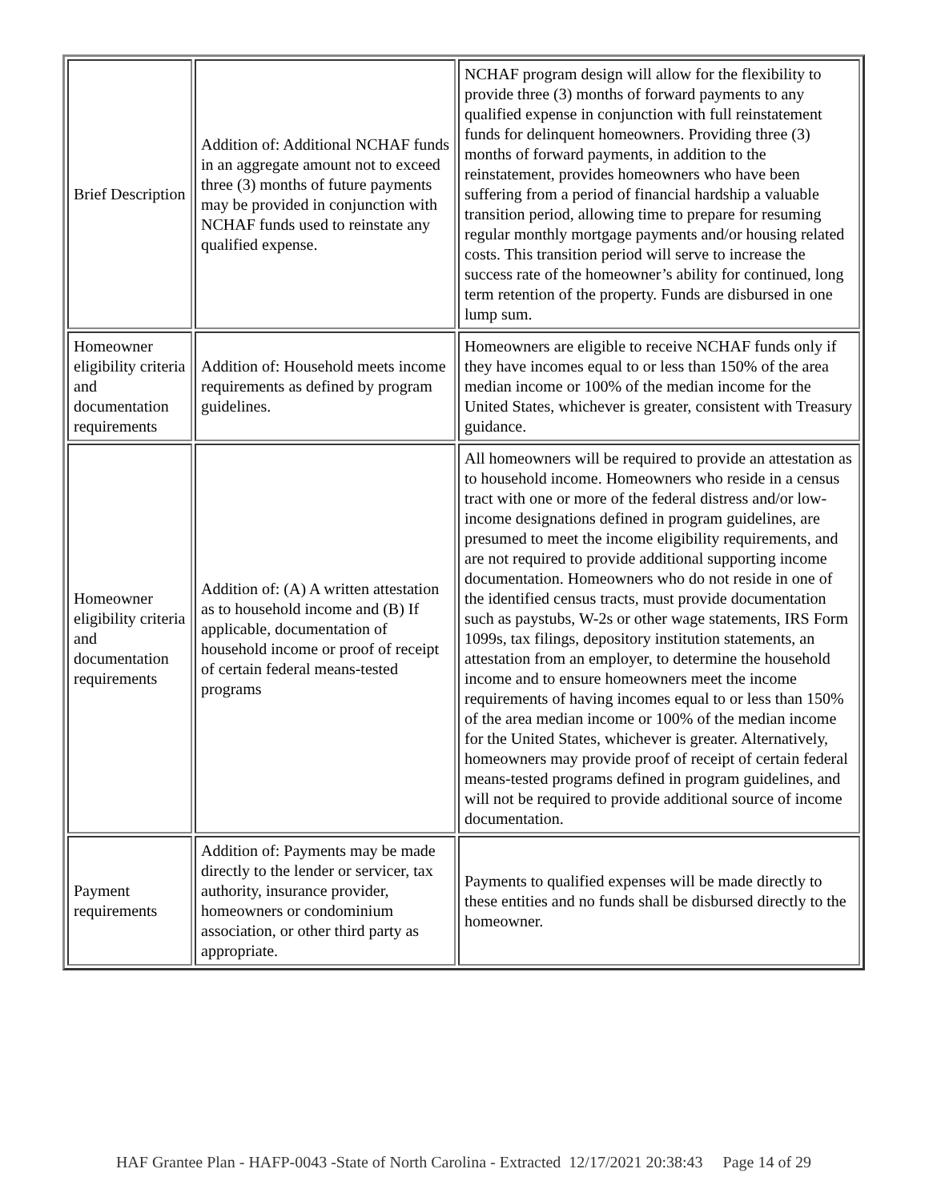| Brief Description | Addition of: Additional NCHAF funds in an aggregate amount not to exceed three (3) months of future payments may be provided in conjunction with NCHAF funds used to reinstate any qualified expense. | NCHAF program design will allow for the flexibility to provide three (3) months of forward payments to any qualified expense in conjunction with full reinstatement funds for delinquent homeowners. Providing three (3) months of forward payments, in addition to the reinstatement, provides homeowners who have been suffering from a period of financial hardship a valuable transition period, allowing time to prepare for resuming regular monthly mortgage payments and/or housing related costs. This transition period will serve to increase the success rate of the homeowner’s ability for continued, long term retention of the property. Funds are disbursed in one lump sum. |
| Homeowner eligibility criteria and documentation requirements | Addition of: Household meets income requirements as defined by program guidelines. | Homeowners are eligible to receive NCHAF funds only if they have incomes equal to or less than 150% of the area median income or 100% of the median income for the United States, whichever is greater, consistent with Treasury guidance. |
| Homeowner eligibility criteria and documentation requirements | Addition of: (A) A written attestation as to household income and (B) If applicable, documentation of household income or proof of receipt of certain federal means-tested programs | All homeowners will be required to provide an attestation as to household income. Homeowners who reside in a census tract with one or more of the federal distress and/or low-income designations defined in program guidelines, are presumed to meet the income eligibility requirements, and are not required to provide additional supporting income documentation. Homeowners who do not reside in one of the identified census tracts, must provide documentation such as paystubs, W-2s or other wage statements, IRS Form 1099s, tax filings, depository institution statements, an attestation from an employer, to determine the household income and to ensure homeowners meet the income requirements of having incomes equal to or less than 150% of the area median income or 100% of the median income for the United States, whichever is greater. Alternatively, homeowners may provide proof of receipt of certain federal means-tested programs defined in program guidelines, and will not be required to provide additional source of income documentation. |
| Payment requirements | Addition of: Payments may be made directly to the lender or servicer, tax authority, insurance provider, homeowners or condominium association, or other third party as appropriate. | Payments to qualified expenses will be made directly to these entities and no funds shall be disbursed directly to the homeowner. |
HAF Grantee Plan - HAFP-0043 -State of North Carolina - Extracted 12/17/2021 20:38:43 Page 14 of 29